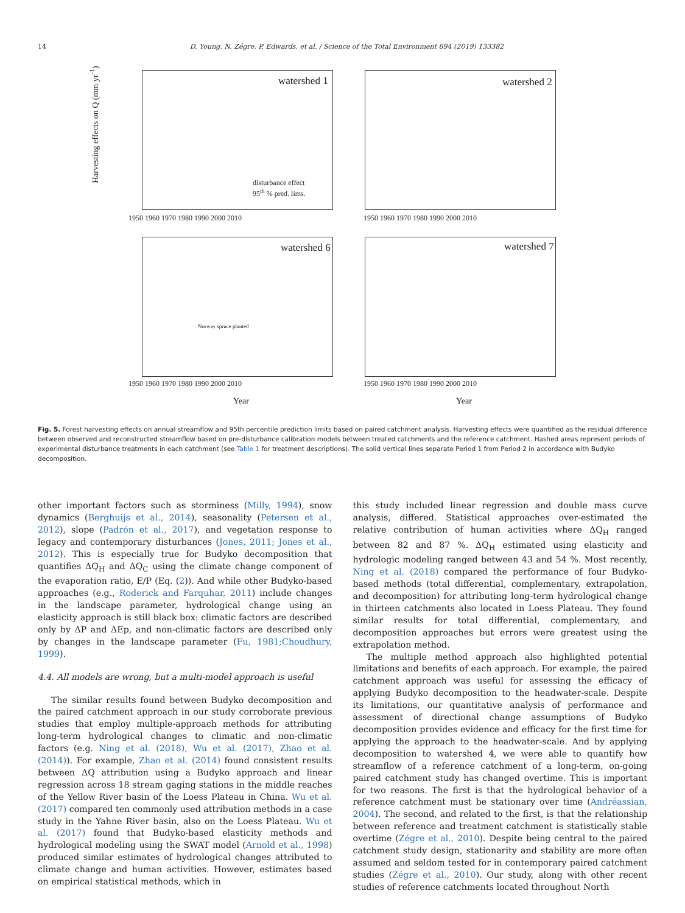14 D. Young, N. Zégre, P. Edwards, et al. / Science of the Total Environment 694 (2019) 133382
watershed 1 watershed 2
watershed 6 watershed 7
disturbance effect
95<sup>th</sup> % pred. lims.
Harvesting effects on Q (mm yr<sup>-1</sup>)
1950 1960 1970 1980 1990 2000 2010
1950 1960 1970 1980 1990 2000 2010
1950 1960 1970 1980 1990 2000 2010
1950 1960 1970 1980 1990 2000 2010
Year Year
Norway spruce planted
Fig. 5. Forest harvesting effects on annual streamflow and 95th percentile prediction limits based on paired catchment analysis. Harvesting effects were quantified as the residual difference between observed and reconstructed streamflow based on pre-disturbance calibration models between treated catchments and the reference catchment. Hashed areas represent periods of experimental disturbance treatments in each catchment (see Table 1 for treatment descriptions). The solid vertical lines separate Period 1 from Period 2 in accordance with Budyko decomposition.
other important factors such as storminess (Milly, 1994), snow dynamics (Berghuijs et al., 2014), seasonality (Petersen et al., 2012), slope (Padrón et al., 2017), and vegetation response to legacy and contemporary disturbances (Jones, 2011; Jones et al., 2012). This is especially true for Budyko decomposition that quantifies ΔQ<sub>H</sub> and ΔQ<sub>C</sub> using the climate change component of the evaporation ratio, E/P (Eq. (2)). And while other Budyko-based approaches (e.g., Roderick and Farquhar, 2011) include changes in the landscape parameter, hydrological change using an elasticity approach is still black box: climatic factors are described only by ΔP and ΔEp, and non-climatic factors are described only by changes in the landscape parameter (Fu, 1981;Choudhury, 1999).
4.4. All models are wrong, but a multi-model approach is useful
The similar results found between Budyko decomposition and the paired catchment approach in our study corroborate previous studies that employ multiple-approach methods for attributing long-term hydrological changes to climatic and non-climatic factors (e.g. Ning et al. (2018), Wu et al. (2017), Zhao et al. (2014)). For example, Zhao et al. (2014) found consistent results between ΔQ attribution using a Budyko approach and linear regression across 18 stream gaging stations in the middle reaches of the Yellow River basin of the Loess Plateau in China. Wu et al. (2017) compared ten commonly used attribution methods in a case study in the Yahne River basin, also on the Loess Plateau. Wu et al. (2017) found that Budyko-based elasticity methods and hydrological modeling using the SWAT model (Arnold et al., 1998) produced similar estimates of hydrological changes attributed to climate change and human activities. However, estimates based on empirical statistical methods, which in
this study included linear regression and double mass curve analysis, differed. Statistical approaches over-estimated the relative contribution of human activities where ΔQ<sub>H</sub> ranged between 82 and 87 %. ΔQ<sub>H</sub> estimated using elasticity and hydrologic modeling ranged between 43 and 54 %. Most recently, Ning et al. (2018) compared the performance of four Budyko-based methods (total differential, complementary, extrapolation, and decomposition) for attributing long-term hydrological change in thirteen catchments also located in Loess Plateau. They found similar results for total differential, complementary, and decomposition approaches but errors were greatest using the extrapolation method.
The multiple method approach also highlighted potential limitations and benefits of each approach. For example, the paired catchment approach was useful for assessing the efficacy of applying Budyko decomposition to the headwater-scale. Despite its limitations, our quantitative analysis of performance and assessment of directional change assumptions of Budyko decomposition provides evidence and efficacy for the first time for applying the approach to the headwater-scale. And by applying decomposition to watershed 4, we were able to quantify how streamflow of a reference catchment of a long-term, on-going paired catchment study has changed overtime. This is important for two reasons. The first is that the hydrological behavior of a reference catchment must be stationary over time (Andréassian, 2004). The second, and related to the first, is that the relationship between reference and treatment catchment is statistically stable overtime (Zégre et al., 2010). Despite being central to the paired catchment study design, stationarity and stability are more often assumed and seldom tested for in contemporary paired catchment studies (Zégre et al., 2010). Our study, along with other recent studies of reference catchments located throughout North